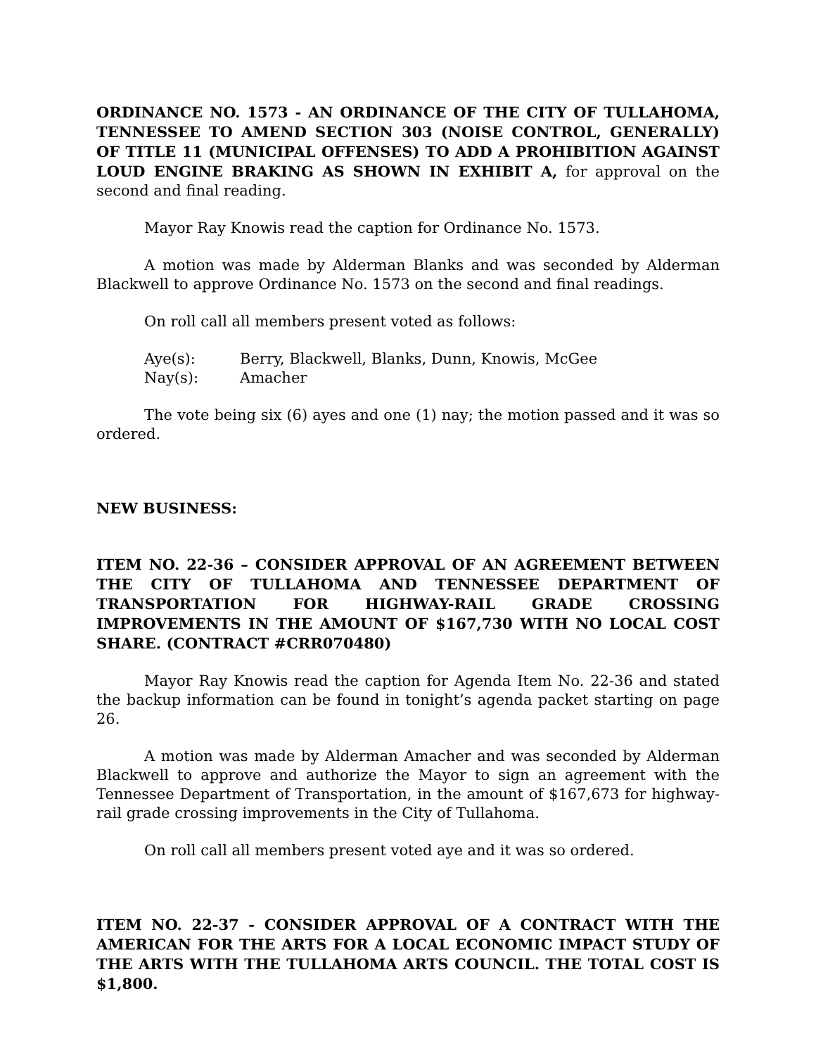ORDINANCE NO. 1573 - AN ORDINANCE OF THE CITY OF TULLAHOMA, TENNESSEE TO AMEND SECTION 303 (NOISE CONTROL, GENERALLY) OF TITLE 11 (MUNICIPAL OFFENSES) TO ADD A PROHIBITION AGAINST LOUD ENGINE BRAKING AS SHOWN IN EXHIBIT A, for approval on the second and final reading.
Mayor Ray Knowis read the caption for Ordinance No. 1573.
A motion was made by Alderman Blanks and was seconded by Alderman Blackwell to approve Ordinance No. 1573 on the second and final readings.
On roll call all members present voted as follows:
Aye(s): Berry, Blackwell, Blanks, Dunn, Knowis, McGee
Nay(s): Amacher
The vote being six (6) ayes and one (1) nay; the motion passed and it was so ordered.
NEW BUSINESS:
ITEM NO. 22-36 – CONSIDER APPROVAL OF AN AGREEMENT BETWEEN THE CITY OF TULLAHOMA AND TENNESSEE DEPARTMENT OF TRANSPORTATION FOR HIGHWAY-RAIL GRADE CROSSING IMPROVEMENTS IN THE AMOUNT OF $167,730 WITH NO LOCAL COST SHARE. (CONTRACT #CRR070480)
Mayor Ray Knowis read the caption for Agenda Item No. 22-36 and stated the backup information can be found in tonight’s agenda packet starting on page 26.
A motion was made by Alderman Amacher and was seconded by Alderman Blackwell to approve and authorize the Mayor to sign an agreement with the Tennessee Department of Transportation, in the amount of $167,673 for highway-rail grade crossing improvements in the City of Tullahoma.
On roll call all members present voted aye and it was so ordered.
ITEM NO. 22-37 - CONSIDER APPROVAL OF A CONTRACT WITH THE AMERICAN FOR THE ARTS FOR A LOCAL ECONOMIC IMPACT STUDY OF THE ARTS WITH THE TULLAHOMA ARTS COUNCIL. THE TOTAL COST IS $1,800.